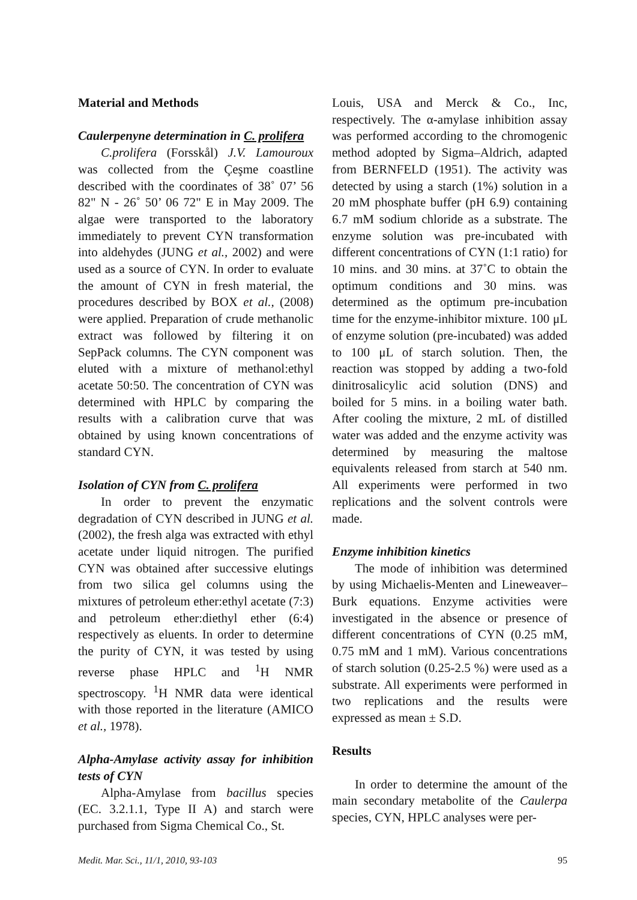Material and Methods
Caulerpenyne determination in C. prolifera
C.prolifera (Forsskål) J.V. Lamouroux was collected from the Çeşme coastline described with the coordinates of 38˚ 07’ 56 82" N - 26˚ 50’ 06 72" E in May 2009. The algae were transported to the laboratory immediately to prevent CYN transformation into aldehydes (JUNG et al., 2002) and were used as a source of CYN. In order to evaluate the amount of CYN in fresh material, the procedures described by BOX et al., (2008) were applied. Preparation of crude methanolic extract was followed by filtering it on SepPack columns. The CYN component was eluted with a mixture of methanol:ethyl acetate 50:50. The concentration of CYN was determined with HPLC by comparing the results with a calibration curve that was obtained by using known concentrations of standard CYN.
Isolation of CYN from C. prolifera
In order to prevent the enzymatic degradation of CYN described in JUNG et al. (2002), the fresh alga was extracted with ethyl acetate under liquid nitrogen. The purified CYN was obtained after successive elutings from two silica gel columns using the mixtures of petroleum ether:ethyl acetate (7:3) and petroleum ether:diethyl ether (6:4) respectively as eluents. In order to determine the purity of CYN, it was tested by using reverse phase HPLC and <sup>1</sup>H NMR spectroscopy. <sup>1</sup>H NMR data were identical with those reported in the literature (AMICO et al., 1978).
Alpha-Amylase activity assay for inhibition tests of CYN
Alpha-Amylase from bacillus species (EC. 3.2.1.1, Type II A) and starch were purchased from Sigma Chemical Co., St.
Louis, USA and Merck & Co., Inc, respectively. The α-amylase inhibition assay was performed according to the chromogenic method adopted by Sigma–Aldrich, adapted from BERNFELD (1951). The activity was detected by using a starch (1%) solution in a 20 mM phosphate buffer (pH 6.9) containing 6.7 mM sodium chloride as a substrate. The enzyme solution was pre-incubated with different concentrations of CYN (1:1 ratio) for 10 mins. and 30 mins. at 37˚C to obtain the optimum conditions and 30 mins. was determined as the optimum pre-incubation time for the enzyme-inhibitor mixture. 100 μL of enzyme solution (pre-incubated) was added to 100 μL of starch solution. Then, the reaction was stopped by adding a two-fold dinitrosalicylic acid solution (DNS) and boiled for 5 mins. in a boiling water bath. After cooling the mixture, 2 mL of distilled water was added and the enzyme activity was determined by measuring the maltose equivalents released from starch at 540 nm. All experiments were performed in two replications and the solvent controls were made.
Enzyme inhibition kinetics
The mode of inhibition was determined by using Michaelis-Menten and Lineweaver–Burk equations. Enzyme activities were investigated in the absence or presence of different concentrations of CYN (0.25 mM, 0.75 mM and 1 mM). Various concentrations of starch solution (0.25-2.5 %) were used as a substrate. All experiments were performed in two replications and the results were expressed as mean ± S.D.
Results
In order to determine the amount of the main secondary metabolite of the Caulerpa species, CYN, HPLC analyses were per-
Medit. Mar. Sci., 11/1, 2010, 93-103 95